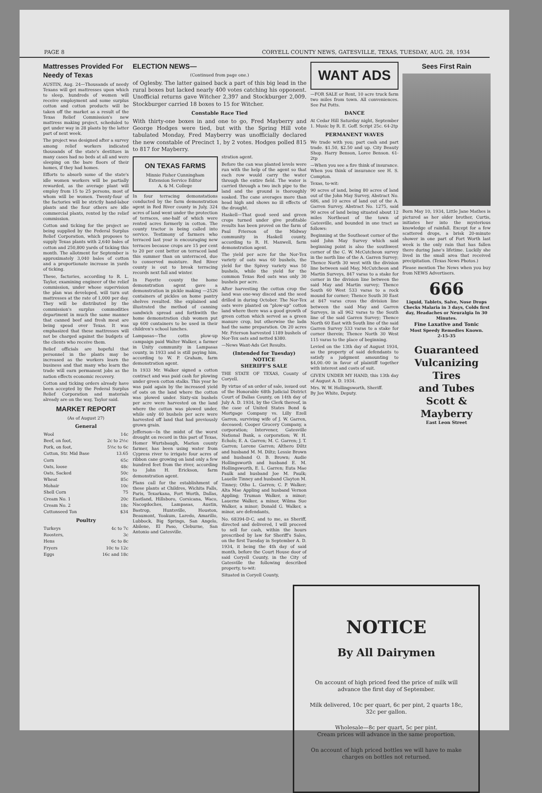PAGE 8 CORYELL COUNTY NEWS, GATESVILLE, TEXAS, TUESDAY, AUG. 28, 1934
Mattresses Provided For Needy of Texas
AUSTIN, Aug. 24—Thousands of needy Texans will get mattresses upon which to sleep, hundreds of women will receive employment and some surplus cotton and cotton products will be taken off the market as a result of the Texas Relief Commission's new mattress making project, scheduled to get under way in 28 plants by the latter part of next week.
The project was designed after a survey among relief workers indicated thousands of the state's destitues in many cases had no beds at all and were sleeping on the bare floors of their homes, if they had homes.
Efforts to absorb some of the state's idle women workers will be partially rewarded, as the average plant will employ from 15 to 25 persons, most of whom will be women. Twenty-four of the factories will be strictly hand-labor plants and the four others are idle commercial plants, rented by the relief commission.
Cotton and ticking for the project ae being supplied by the Federal Surplus Relief Corporation, which proposes to supply Texas plants with 2,640 bales of cotton and 250,800 yards of ticking this month. The allotment for September is approximately 3,040 bales of cotton and a proportionate increase in yards of ticking.
These, factories, according to R. L. Taylor, examining engineer of the relief commission, under whose supervision the plan was developed, will turn out mattresses at the rate of 1,000 per day. They will be distributed by the commission's surplus commodities department in much the same manner that canned beef and fresh meat are being spead over Texas. It was emphasized that these mattresses will not be charged against the budgets of the clients who receive them.
Relief officials are hopeful that personnel in the plants may be increased as the workers learn the business and that many who learn the trade will earn permanent jobs as the nation effects economic recovery.
Cotton and ticking orders already have been accepted by the Federal Surplus Relief Corporation and materials already are on the way, Taylor said.
MARKET REPORT
(As of August 27)
General
| Wool | 14c |
| Beef, on foot, | 2c to 2½c |
| Pork, on foot, | 5½c to 6c |
| Cotton, Str. Mid Base | 13.65 |
| Corn | 65c |
| Oats, loose | 48c |
| Oats, Sacked | 50c |
| Wheat | 85c |
| Mohair | 10c |
| Shell Corn | 75 |
| Cream No. 1 | 20c |
| Cream No. 2 | 18c |
| Cottonseed Ton | $34 |
Poultry
| Turkeys | 4c to 7c |
| Roosters, | 3c |
| Hens | 6c to 8c |
| Fryers | 10c to 12c |
| Eggs | 16c and 18c |
ELECTION NEWS—
(Continued from page one.)
of Oglesby. The latter gained back a part of this big lead in the rural boxes but lacked nearly 400 votes catching his opponent. Unofficial returns gave Witcher 2,397 and Stockburger 2,009. Stockburger carried 18 boxes to 15 for Witcher.
Constable Race Tied
With thirty-one boxes in and one to go, Fred Mayberry and George Hodges were tied, but with the Spring Hill vote tabulated Monday, Fred Mayberry was unofficially declared the new constable of Precinct 1, by 2 votes. Hodges polled 815 to 817 for Mayberry.
ON TEXAS FARMS
Minnie Fisher Cunningham
Extension Service Editor
A. & M. College
In four terracing demonstations conducted by the farm demonstration agent in Red River county in July, 324 acres of land went under the protection of terraces, one-half of which were rented acres formerly in cotton. The county tractor is being called into service. Testimony of farmers who terraced last year is encouraging new terraces because crops are 15 per cent to 20 per cent better on terraced land this summer than on unterraced, due to conserved moisture. Red River county is out to break terracing records next fall and winter.
In Fayette county the home demonstration agent gave a demonstration in pickle making —2526 containers of pickles on home pantry shelves resulted. She explained and illustrated the method of canning sandwich spread and forthwith the home demonstration club women put up 600 containers to be used in their children's school lunches.
Lampasas—The cottn plow-up campaign paid Walter Walker, a farmer in Unity community in Lampasas county, in 1933 and is still paying him, according to W. P. Graham, farm demonstration agent.
In 1933 Mr. Walker signed a cotton contract and was paid cash for plowing under green cotton stalks. This year he was paid again by the increased yield of oats on the land where the cotton was plowed under. Sixty-six bushels per acre were harvested on the land where the cotton was plowed under, while only 40 bushels per acre were harvested off land that had previously grown grain.
Jefferson—In the midst of the worst drought on record in this part of Texas, Homer Wurtsbaugh, Marion county farmer, has been using water from Cypress river to irrigate four acres of ribbon cane growing on land only a few hundred feet from the river, according to John H. Erickson, farm demonstration agent.
Plans call for the establishment of these plants at Childres, Wichita Falls, Paris, Texarkana, Fort Worth, Dallas, Eastland, Hillsboro, Corsicana, Waco, Nacogdoches, Lampasas, Austin, Bastrop, Huntsville, Houston, Beaumont, Yoakum, Laredo, Amarillo, Lubbock, Big Springs, San Angelo, Abilene, El Paso, Cleburne, San Antonio and Gatesville.
stration agent.
Before the can was planted levels were run with the help of the agent so that each row would carry the water through the entire field. The water is carried through a two inch pipe to the land and the ground is thoroughly soaked. The cane averages more than head high and shows no ill effects of the drought.
Haskell—That good seed and green crops turned under give profitable results has been proved on the farm of Paul Frierson of the Midway community in Haskell county, according to R. H. Maxwell, farm demonstration agent.
The yield per acre for the Nor-Tex variety of oats was 60 bushels, the yield for the Spivey variety was 50 bushels, while the yield for the common Texas Red oats was only 30 bushels per acre.
After harvesting the cotton crop the land was one-way disced and the seed drilled in during October. The Nor-Tex oats were planted on "plow-up" cotton land where there was a good growth of green cotton which served as a green manure crop, but otherwise the ladn had the same preparation. On 20 acres Mr. Frierson harvested 1189 bushels of Nor-Tex oats and netted $380.
—News Want-Ads Get Results.
(Intended for Tuesday)
NOTICE
SHERIFF'S SALE
THE STATE OF TEXAS, County of Coryell.
By virtue of an order of sale, issued out of the Honorable 68th Judicial District Court of Dallas County, on 14th day of July A. D. 1934, by the Clerk thereof, in the case of United States Bond & Mortgage Company vs. Lilly Ezell Garren, surviving wife of J. W. Garren, deceased; Cooper Grocery Company, a corporation; Intervener, Gatesville National Bank, a corporation; W. H. Echols; E. A. Garren; M. C. Garren; J. T. Garren; Lorene Garren; Althero Diltz and husband M. M. Diltz; Lessie Brown and husband O. B. Brown; Audie Hollingsworth and husband E. M. Hollingsworth, E. L. Garren; Euta Mae Paulk and husband Joe M. Paulk; Lauelle Tinney and husband Clayton M. Tinney; Otho L. Garren; C. P. Walker; Alta Mae Appling and husband Vernon Appling; Truman Walker, a minor; Lauerne Walker, a minor, Wilma Sue Walker, a minor; Donald G. Walker, a minor, are defendants,
No. 68394-D-C, and to me, as Sheriff, directed and delivered, I will proceed to sell for cash, within the hours prescribed by law for Sheriff's Sales, on the first Tuesday in September A. D. 1934, it being the 4th day of said month, before the Court House door of said Coryell County, in the City of Gatesville the following described property, to-wit:
Situated in Coryell County,
WANT ADS
—FOR SALE or Rent, 10 acre truck farm two miles from town. All conveniences. See Pat Potts.
DANCE
At Cedar Hill Saturday night, September 1. Music by R. E. Goff. Script 25c. 64-2tp
PERMANENT WAVES
We trade with you; part cash and part trade. $1.50, $2.50 and up. City Beauty Shop. Harry Benson, Loree Benson. 61-2tp
—When you see a fire think of insurance. When you think of insurance see H. S. Compton.
Texas, to-wit:
90 acres of iand, being 80 acres of land out of the John May Survey, Abstract No. 686, and 10 acres of land out of the A. Garren Survey, Abstract No. 1275, said 90 acres of land being situated about 12 miles Northeast of the town of Gatesville, and bounded in one tract as follows:
Beginning at the Southeast corner of the said John May Survey which said beginning point is also the southwest corner of the C. W. McCutcheon survey in the north line of the A. Garren Survey; Thence North 30 west with the division line between said May, McCutcheon and Martin Surveys, 847 varas to a stake for corner in the division line between the said May and Martin survey; Thence South 60 West 533 varas to a rock mound for corner; Thence South 30 East at 847 varas cross the division line between the said May and Garren Surveys, in all 962 varas to the South line of the said Garren Survey; Thence North 60 East with South line of the said Garren Survey 533 varas to a stake for corner therein; Thence North 30 West 115 varas to the place of beginning.
Levied on the 13th day of August 1934, as the property of said defendants to satisfy a judgment amounting to $4,00.-00 in favor of plaintiff together with interest and costs of suit.
GIVEN UNDER MY HAND, this 13th day of August A. D. 1934.
Mrs. W. W. Hollingsworth, Sheriff.
By Joe White, Deputy.
Sees First Rain
Born May 10, 1934, Little Jane Mathes is pictured as her older brother, Curtis, initiates her into the mysterious knowledge of rainfall. Except for a few scattered drops, a brisk 20-minute shower in one part of Fort Worth last week is the only rain that has fallen there during Jane's lifetime. Luckily she lived in the small area that received precipitation. (Texas News Photos.)
Please mention The News when you buy from NEWS Advertisers.
666
Liquid, Tablets, Salve, Nose Drops Checks Malaria in 3 days, Colds first day, Headaches or Neuralgia In 30 Minutes.
Fine Laxative and Tonic
Most Speedy Remedies Known.
2-15-35
Guaranteed Vulcanizing
Tires
and Tubes
Scott & Mayberry
East Leon Street
NOTICE
By All Dairymen
On account of high priced feed the price of milk will advance the first day of September.
Milk delivered, 10c per quart, 6c per pint, 2 quarts 18c, 32c per gallon.
Wholesale—8c per quart, 5c per pint.
Cream prices will advance in the same proportion.
On account of high priced bottles we will have to make charges on bottles not returned.